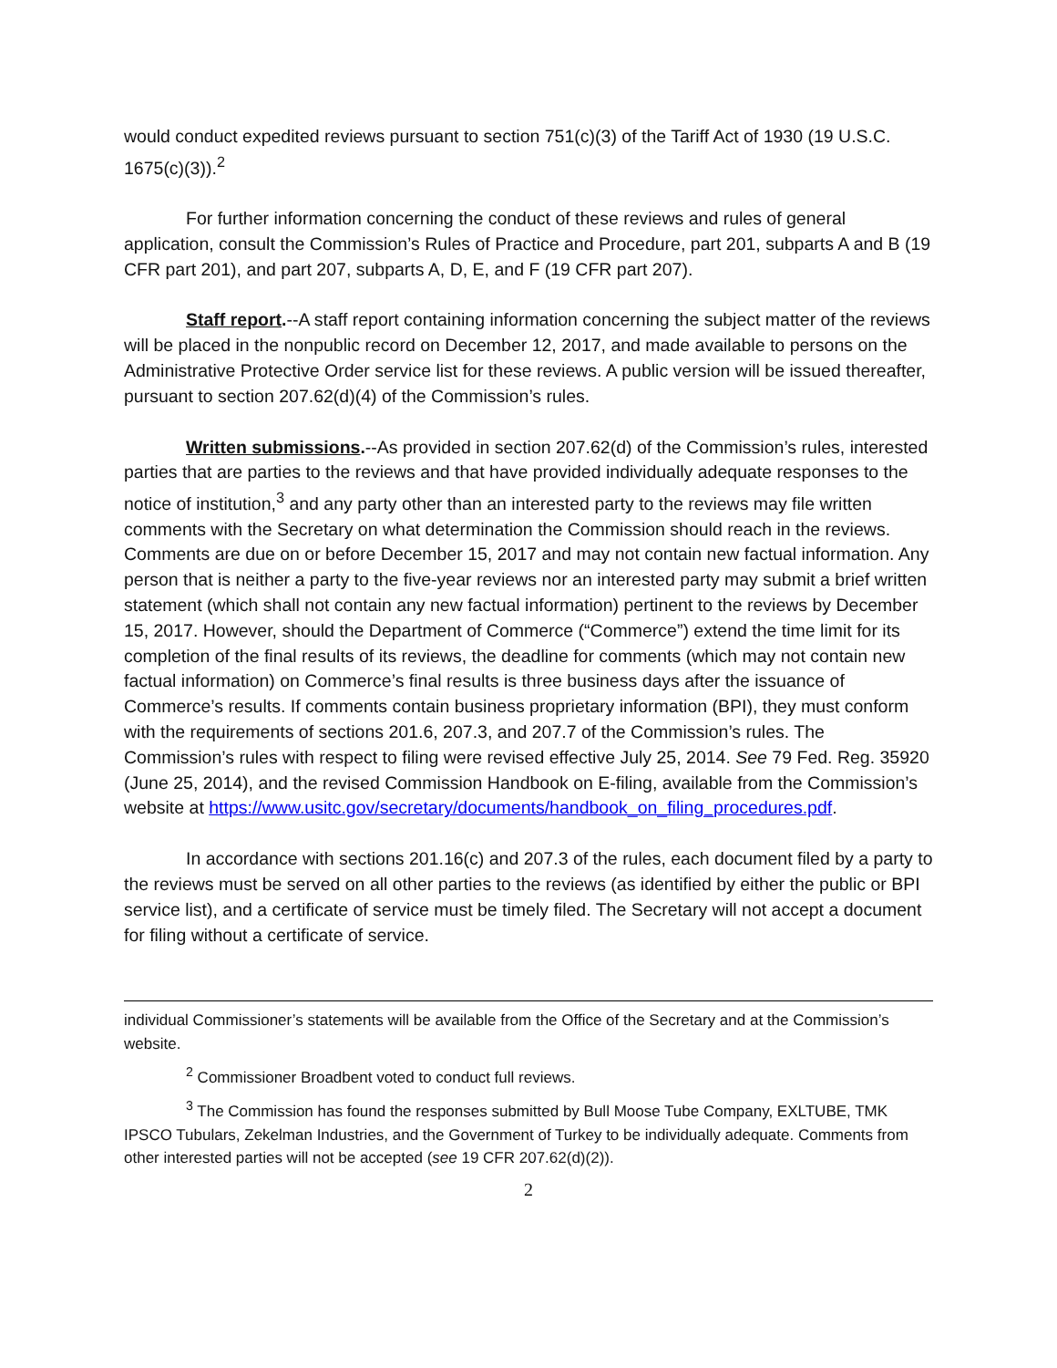would conduct expedited reviews pursuant to section 751(c)(3) of the Tariff Act of 1930 (19 U.S.C. 1675(c)(3)).<sup>2</sup>
For further information concerning the conduct of these reviews and rules of general application, consult the Commission’s Rules of Practice and Procedure, part 201, subparts A and B (19 CFR part 201), and part 207, subparts A, D, E, and F (19 CFR part 207).
Staff report.--A staff report containing information concerning the subject matter of the reviews will be placed in the nonpublic record on December 12, 2017, and made available to persons on the Administrative Protective Order service list for these reviews. A public version will be issued thereafter, pursuant to section 207.62(d)(4) of the Commission’s rules.
Written submissions.--As provided in section 207.62(d) of the Commission’s rules, interested parties that are parties to the reviews and that have provided individually adequate responses to the notice of institution,<sup>3</sup> and any party other than an interested party to the reviews may file written comments with the Secretary on what determination the Commission should reach in the reviews. Comments are due on or before December 15, 2017 and may not contain new factual information. Any person that is neither a party to the five-year reviews nor an interested party may submit a brief written statement (which shall not contain any new factual information) pertinent to the reviews by December 15, 2017. However, should the Department of Commerce (“Commerce”) extend the time limit for its completion of the final results of its reviews, the deadline for comments (which may not contain new factual information) on Commerce’s final results is three business days after the issuance of Commerce’s results. If comments contain business proprietary information (BPI), they must conform with the requirements of sections 201.6, 207.3, and 207.7 of the Commission’s rules. The Commission’s rules with respect to filing were revised effective July 25, 2014. See 79 Fed. Reg. 35920 (June 25, 2014), and the revised Commission Handbook on E-filing, available from the Commission’s website at https://www.usitc.gov/secretary/documents/handbook_on_filing_procedures.pdf.
In accordance with sections 201.16(c) and 207.3 of the rules, each document filed by a party to the reviews must be served on all other parties to the reviews (as identified by either the public or BPI service list), and a certificate of service must be timely filed. The Secretary will not accept a document for filing without a certificate of service.
individual Commissioner’s statements will be available from the Office of the Secretary and at the Commission’s website.
<sup>2</sup> Commissioner Broadbent voted to conduct full reviews.
<sup>3</sup> The Commission has found the responses submitted by Bull Moose Tube Company, EXLTUBE, TMK IPSCO Tubulars, Zekelman Industries, and the Government of Turkey to be individually adequate. Comments from other interested parties will not be accepted (see 19 CFR 207.62(d)(2)).
2